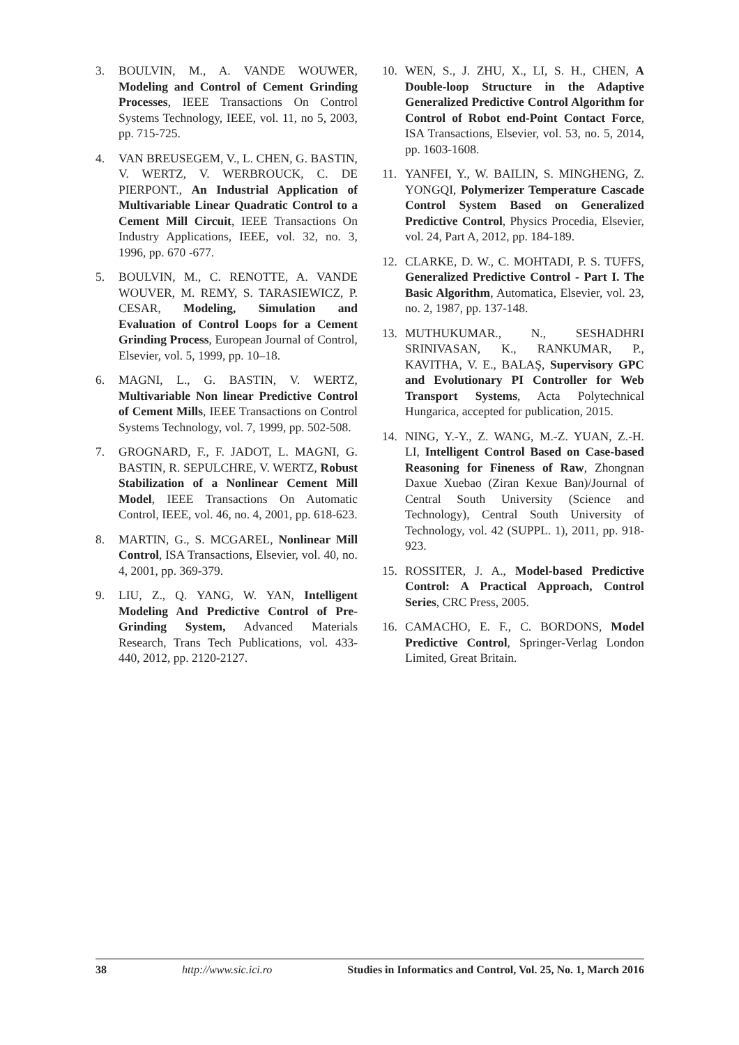3. BOULVIN, M., A. VANDE WOUWER, Modeling and Control of Cement Grinding Processes, IEEE Transactions On Control Systems Technology, IEEE, vol. 11, no 5, 2003, pp. 715-725.
4. VAN BREUSEGEM, V., L. CHEN, G. BASTIN, V. WERTZ, V. WERBROUCK, C. DE PIERPONT., An Industrial Application of Multivariable Linear Quadratic Control to a Cement Mill Circuit, IEEE Transactions On Industry Applications, IEEE, vol. 32, no. 3, 1996, pp. 670 -677.
5. BOULVIN, M., C. RENOTTE, A. VANDE WOUVER, M. REMY, S. TARASIEWICZ, P. CESAR, Modeling, Simulation and Evaluation of Control Loops for a Cement Grinding Process, European Journal of Control, Elsevier, vol. 5, 1999, pp. 10–18.
6. MAGNI, L., G. BASTIN, V. WERTZ, Multivariable Non linear Predictive Control of Cement Mills, IEEE Transactions on Control Systems Technology, vol. 7, 1999, pp. 502-508.
7. GROGNARD, F., F. JADOT, L. MAGNI, G. BASTIN, R. SEPULCHRE, V. WERTZ, Robust Stabilization of a Nonlinear Cement Mill Model, IEEE Transactions On Automatic Control, IEEE, vol. 46, no. 4, 2001, pp. 618-623.
8. MARTIN, G., S. MCGAREL, Nonlinear Mill Control, ISA Transactions, Elsevier, vol. 40, no. 4, 2001, pp. 369-379.
9. LIU, Z., Q. YANG, W. YAN, Intelligent Modeling And Predictive Control of Pre-Grinding System, Advanced Materials Research, Trans Tech Publications, vol. 433-440, 2012, pp. 2120-2127.
10. WEN, S., J. ZHU, X., LI, S. H., CHEN, A Double-loop Structure in the Adaptive Generalized Predictive Control Algorithm for Control of Robot end-Point Contact Force, ISA Transactions, Elsevier, vol. 53, no. 5, 2014, pp. 1603-1608.
11. YANFEI, Y., W. BAILIN, S. MINGHENG, Z. YONGQI, Polymerizer Temperature Cascade Control System Based on Generalized Predictive Control, Physics Procedia, Elsevier, vol. 24, Part A, 2012, pp. 184-189.
12. CLARKE, D. W., C. MOHTADI, P. S. TUFFS, Generalized Predictive Control - Part I. The Basic Algorithm, Automatica, Elsevier, vol. 23, no. 2, 1987, pp. 137-148.
13. MUTHUKUMAR., N., SESHADHRI SRINIVASAN, K., RANKUMAR, P., KAVITHA, V. E., BALAŞ, Supervisory GPC and Evolutionary PI Controller for Web Transport Systems, Acta Polytechnical Hungarica, accepted for publication, 2015.
14. NING, Y.-Y., Z. WANG, M.-Z. YUAN, Z.-H. LI, Intelligent Control Based on Case-based Reasoning for Fineness of Raw, Zhongnan Daxue Xuebao (Ziran Kexue Ban)/Journal of Central South University (Science and Technology), Central South University of Technology, vol. 42 (SUPPL. 1), 2011, pp. 918-923.
15. ROSSITER, J. A., Model-based Predictive Control: A Practical Approach, Control Series, CRC Press, 2005.
16. CAMACHO, E. F., C. BORDONS, Model Predictive Control, Springer-Verlag London Limited, Great Britain.
38 http://www.sic.ici.ro Studies in Informatics and Control, Vol. 25, No. 1, March 2016